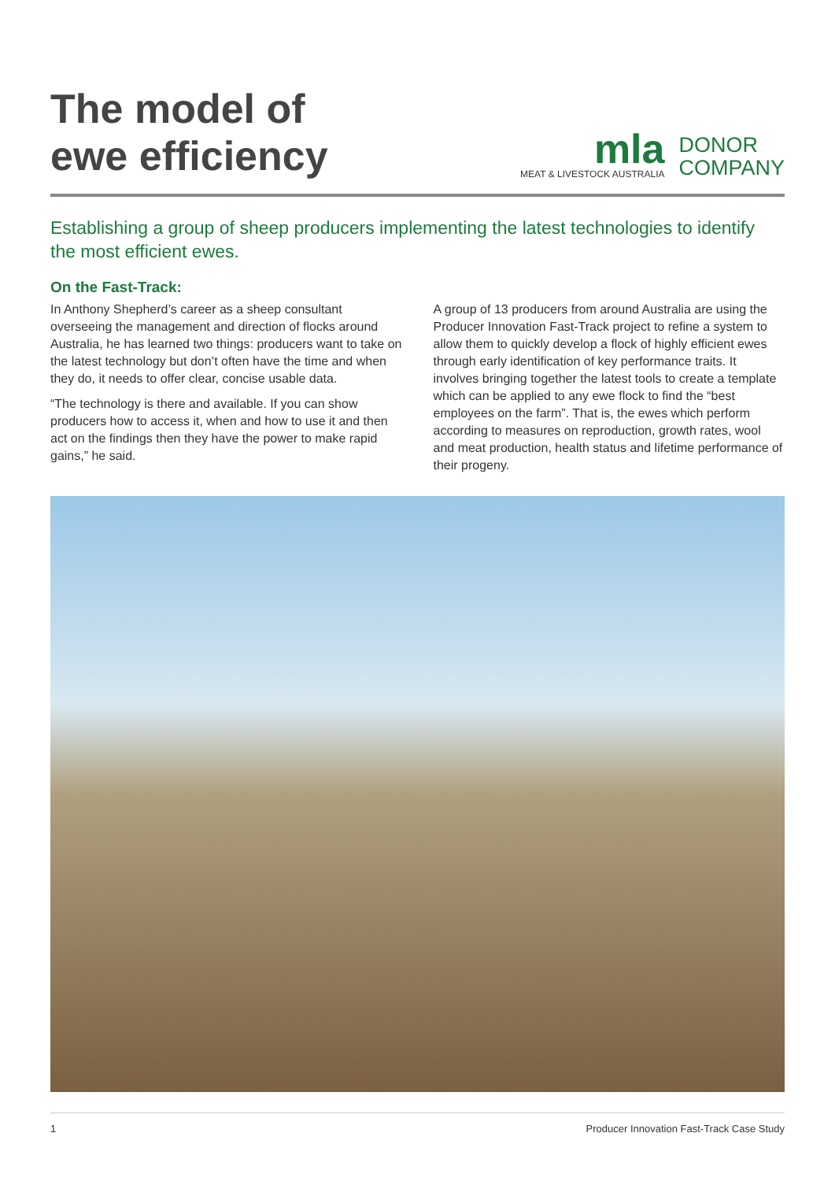The model of
ewe efficiency
mla
MEAT & LIVESTOCK AUSTRALIA
DONOR
COMPANY
Establishing a group of sheep producers implementing the latest technologies to identify the most efficient ewes.
On the Fast-Track:
In Anthony Shepherd’s career as a sheep consultant overseeing the management and direction of flocks around Australia, he has learned two things: producers want to take on the latest technology but don’t often have the time and when they do, it needs to offer clear, concise usable data.
“The technology is there and available. If you can show producers how to access it, when and how to use it and then act on the findings then they have the power to make rapid gains,” he said.
A group of 13 producers from around Australia are using the Producer Innovation Fast-Track project to refine a system to allow them to quickly develop a flock of highly efficient ewes through early identification of key performance traits. It involves bringing together the latest tools to create a template which can be applied to any ewe flock to find the “best employees on the farm”. That is, the ewes which perform according to measures on reproduction, growth rates, wool and meat production, health status and lifetime performance of their progeny.
1 Producer Innovation Fast-Track Case Study